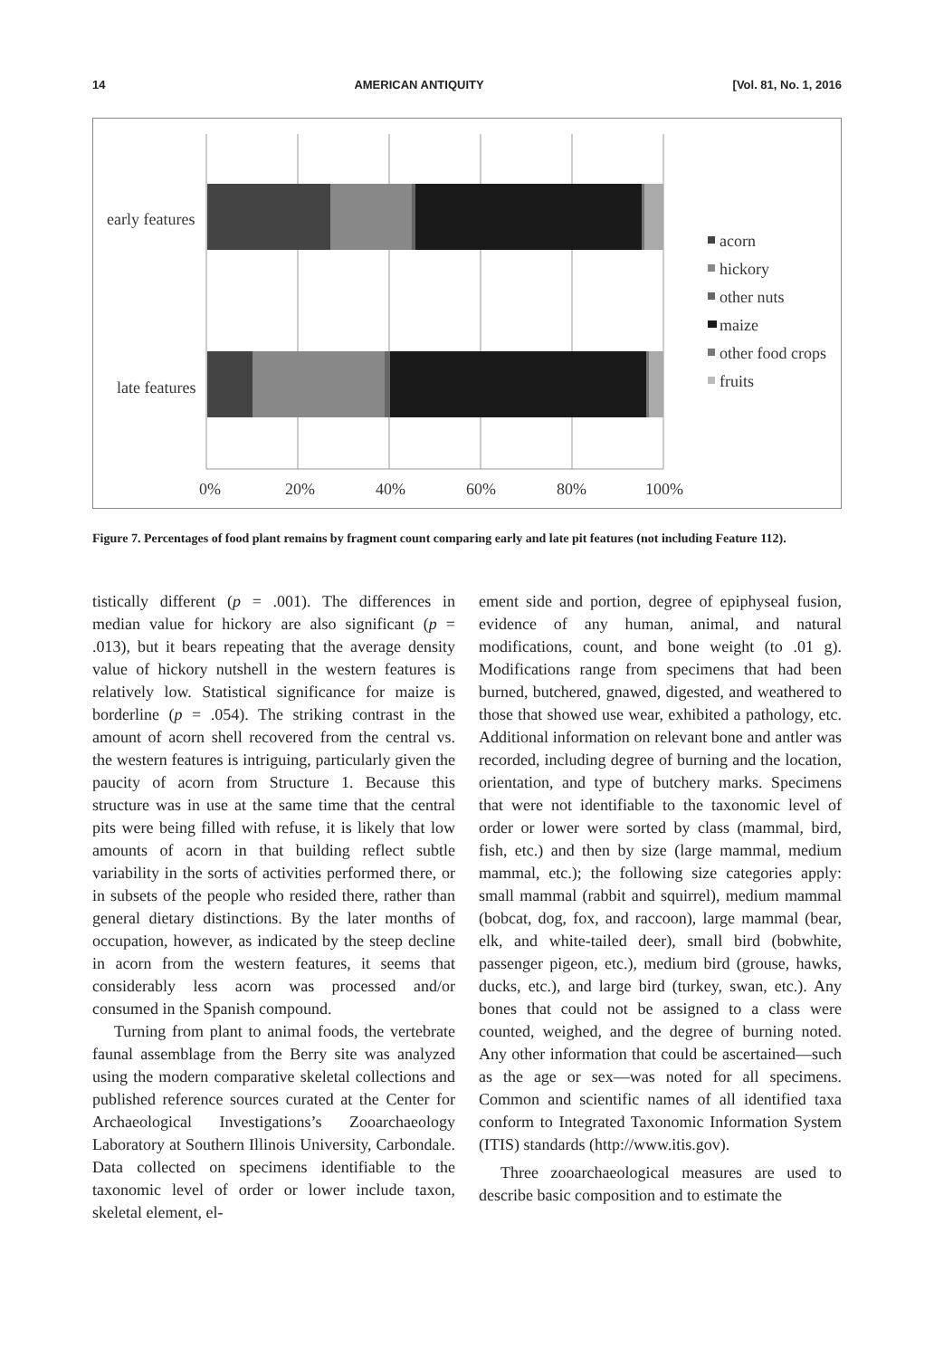14 AMERICAN ANTIQUITY [Vol. 81, No. 1, 2016
early features
late features
0%
20%
40%
60%
80%
100%
acorn
hickory
other nuts
maize
other food crops
fruits
Figure 7. Percentages of food plant remains by fragment count comparing early and late pit features (not including Feature 112).
tistically different (p = .001). The differences in median value for hickory are also significant (p = .013), but it bears repeating that the average density value of hickory nutshell in the western features is relatively low. Statistical significance for maize is borderline (p = .054). The striking contrast in the amount of acorn shell recovered from the central vs. the western features is intriguing, particularly given the paucity of acorn from Structure 1. Because this structure was in use at the same time that the central pits were being filled with refuse, it is likely that low amounts of acorn in that building reflect subtle variability in the sorts of activities performed there, or in subsets of the people who resided there, rather than general dietary distinctions. By the later months of occupation, however, as indicated by the steep decline in acorn from the western features, it seems that considerably less acorn was processed and/or consumed in the Spanish compound.
Turning from plant to animal foods, the vertebrate faunal assemblage from the Berry site was analyzed using the modern comparative skeletal collections and published reference sources curated at the Center for Archaeological Investigations’s Zooarchaeology Laboratory at Southern Illinois University, Carbondale. Data collected on specimens identifiable to the taxonomic level of order or lower include taxon, skeletal element, el-
ement side and portion, degree of epiphyseal fusion, evidence of any human, animal, and natural modifications, count, and bone weight (to .01 g). Modifications range from specimens that had been burned, butchered, gnawed, digested, and weathered to those that showed use wear, exhibited a pathology, etc. Additional information on relevant bone and antler was recorded, including degree of burning and the location, orientation, and type of butchery marks. Specimens that were not identifiable to the taxonomic level of order or lower were sorted by class (mammal, bird, fish, etc.) and then by size (large mammal, medium mammal, etc.); the following size categories apply: small mammal (rabbit and squirrel), medium mammal (bobcat, dog, fox, and raccoon), large mammal (bear, elk, and white-tailed deer), small bird (bobwhite, passenger pigeon, etc.), medium bird (grouse, hawks, ducks, etc.), and large bird (turkey, swan, etc.). Any bones that could not be assigned to a class were counted, weighed, and the degree of burning noted. Any other information that could be ascertained—such as the age or sex—was noted for all specimens. Common and scientific names of all identified taxa conform to Integrated Taxonomic Information System (ITIS) standards (http://www.itis.gov).
Three zooarchaeological measures are used to describe basic composition and to estimate the